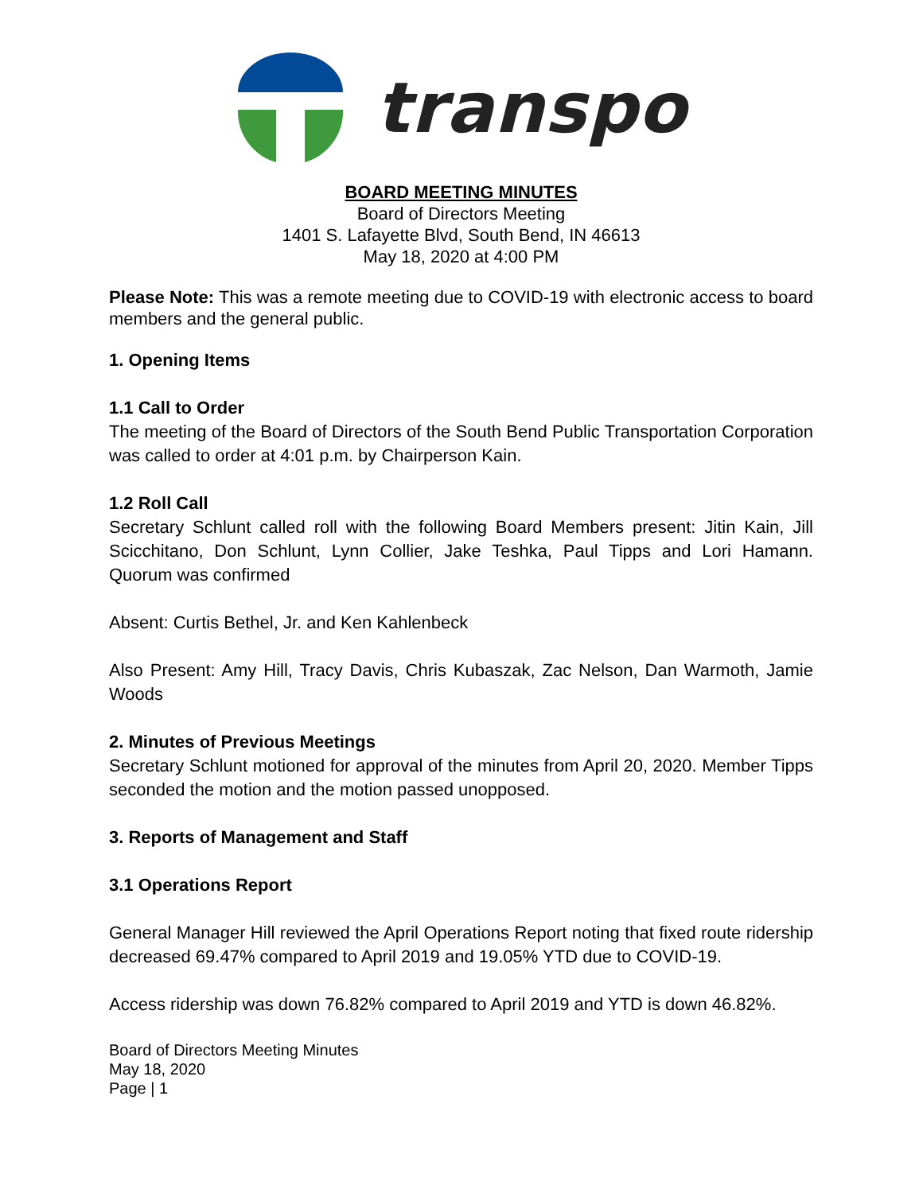transpo
BOARD MEETING MINUTES
Board of Directors Meeting
1401 S. Lafayette Blvd, South Bend, IN 46613
May 18, 2020 at 4:00 PM
Please Note: This was a remote meeting due to COVID-19 with electronic access to board members and the general public.
1. Opening Items
1.1 Call to Order
The meeting of the Board of Directors of the South Bend Public Transportation Corporation was called to order at 4:01 p.m. by Chairperson Kain.
1.2 Roll Call
Secretary Schlunt called roll with the following Board Members present: Jitin Kain, Jill Scicchitano, Don Schlunt, Lynn Collier, Jake Teshka, Paul Tipps and Lori Hamann. Quorum was confirmed
Absent: Curtis Bethel, Jr. and Ken Kahlenbeck
Also Present: Amy Hill, Tracy Davis, Chris Kubaszak, Zac Nelson, Dan Warmoth, Jamie Woods
2. Minutes of Previous Meetings
Secretary Schlunt motioned for approval of the minutes from April 20, 2020. Member Tipps seconded the motion and the motion passed unopposed.
3. Reports of Management and Staff
3.1 Operations Report
General Manager Hill reviewed the April Operations Report noting that fixed route ridership decreased 69.47% compared to April 2019 and 19.05% YTD due to COVID-19.
Access ridership was down 76.82% compared to April 2019 and YTD is down 46.82%.
Board of Directors Meeting Minutes
May 18, 2020
Page | 1